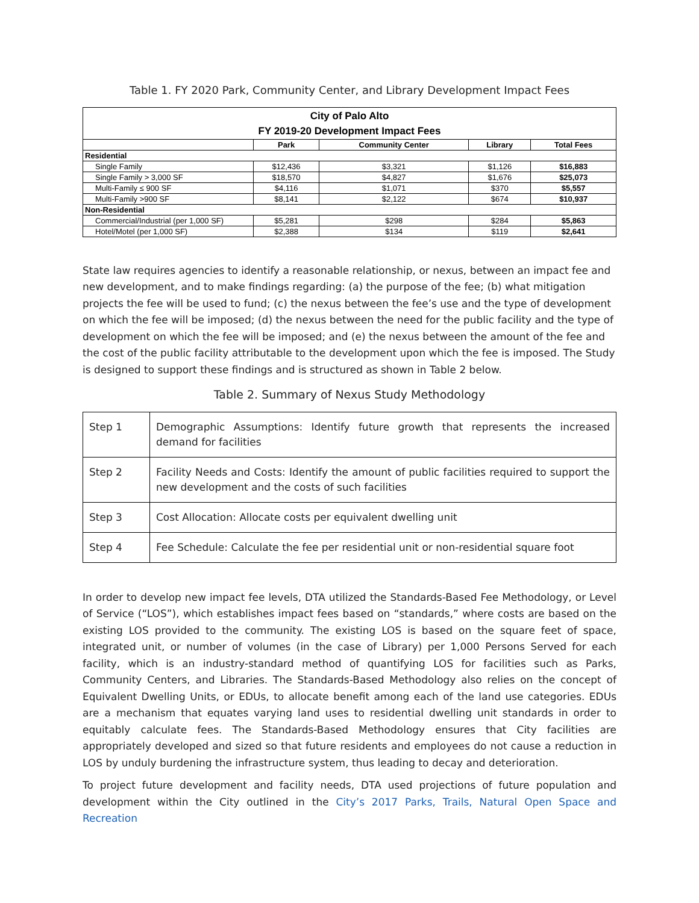Table 1. FY 2020 Park, Community Center, and Library Development Impact Fees
| City of Palo Alto FY 2019-20 Development Impact Fees | | | | |
| | Park | Community Center | Library | Total Fees |
| Residential | | | | |
| Single Family | $12,436 | $3,321 | $1,126 | $16,883 |
| Single Family > 3,000 SF | $18,570 | $4,827 | $1,676 | $25,073 |
| Multi-Family ≤ 900 SF | $4,116 | $1,071 | $370 | $5,557 |
| Multi-Family >900 SF | $8,141 | $2,122 | $674 | $10,937 |
| Non-Residential | | | | |
| Commercial/Industrial (per 1,000 SF) | $5,281 | $298 | $284 | $5,863 |
| Hotel/Motel (per 1,000 SF) | $2,388 | $134 | $119 | $2,641 |
State law requires agencies to identify a reasonable relationship, or nexus, between an impact fee and new development, and to make findings regarding: (a) the purpose of the fee; (b) what mitigation projects the fee will be used to fund; (c) the nexus between the fee’s use and the type of development on which the fee will be imposed; (d) the nexus between the need for the public facility and the type of development on which the fee will be imposed; and (e) the nexus between the amount of the fee and the cost of the public facility attributable to the development upon which the fee is imposed. The Study is designed to support these findings and is structured as shown in Table 2 below.
Table 2. Summary of Nexus Study Methodology
| Step 1 | Demographic Assumptions: Identify future growth that represents the increased demand for facilities |
| Step 2 | Facility Needs and Costs: Identify the amount of public facilities required to support the new development and the costs of such facilities |
| Step 3 | Cost Allocation: Allocate costs per equivalent dwelling unit |
| Step 4 | Fee Schedule: Calculate the fee per residential unit or non-residential square foot |
In order to develop new impact fee levels, DTA utilized the Standards-Based Fee Methodology, or Level of Service (“LOS”), which establishes impact fees based on “standards,” where costs are based on the existing LOS provided to the community. The existing LOS is based on the square feet of space, integrated unit, or number of volumes (in the case of Library) per 1,000 Persons Served for each facility, which is an industry-standard method of quantifying LOS for facilities such as Parks, Community Centers, and Libraries. The Standards-Based Methodology also relies on the concept of Equivalent Dwelling Units, or EDUs, to allocate benefit among each of the land use categories. EDUs are a mechanism that equates varying land uses to residential dwelling unit standards in order to equitably calculate fees. The Standards-Based Methodology ensures that City facilities are appropriately developed and sized so that future residents and employees do not cause a reduction in LOS by unduly burdening the infrastructure system, thus leading to decay and deterioration.
To project future development and facility needs, DTA used projections of future population and development within the City outlined in the City’s 2017 Parks, Trails, Natural Open Space and Recreation